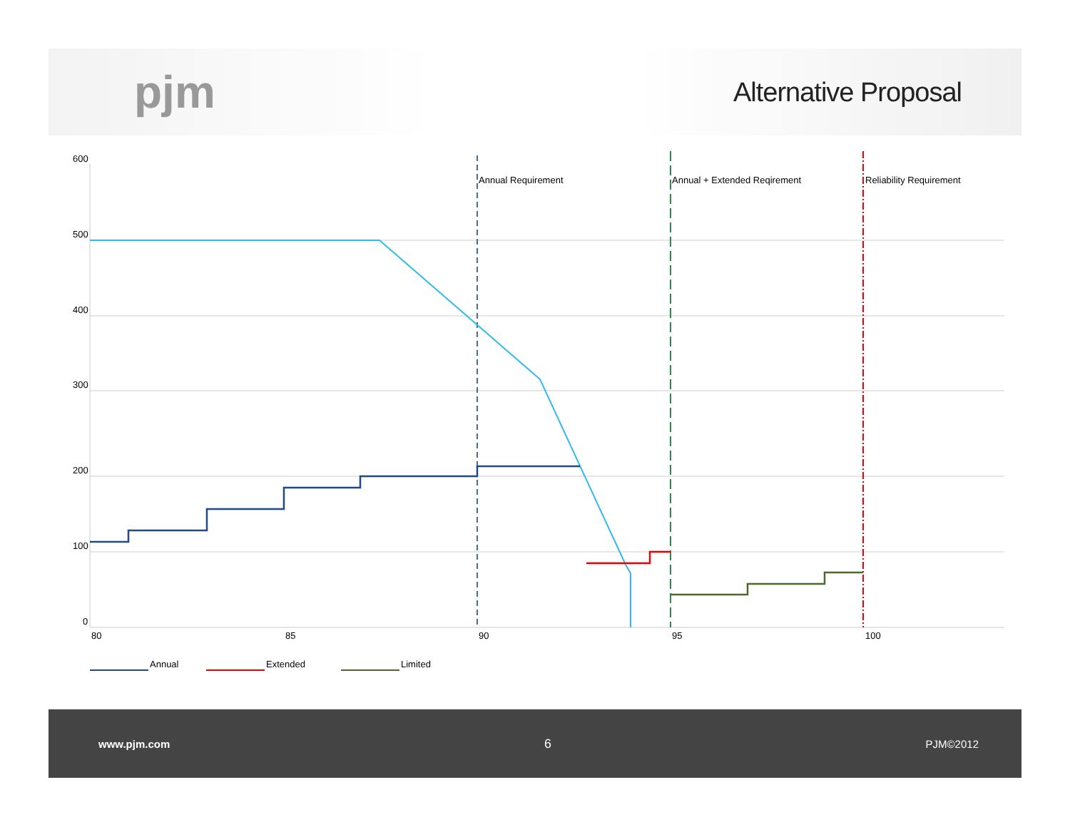pjm
Alternative Proposal
600
500
400
300
200
100
0
80
85
90
95
100
Annual Requirement
Annual + Extended Reqirement
Reliability Requirement
Annual
Extended
Limited
www.pjm.com 6 PJM©2012